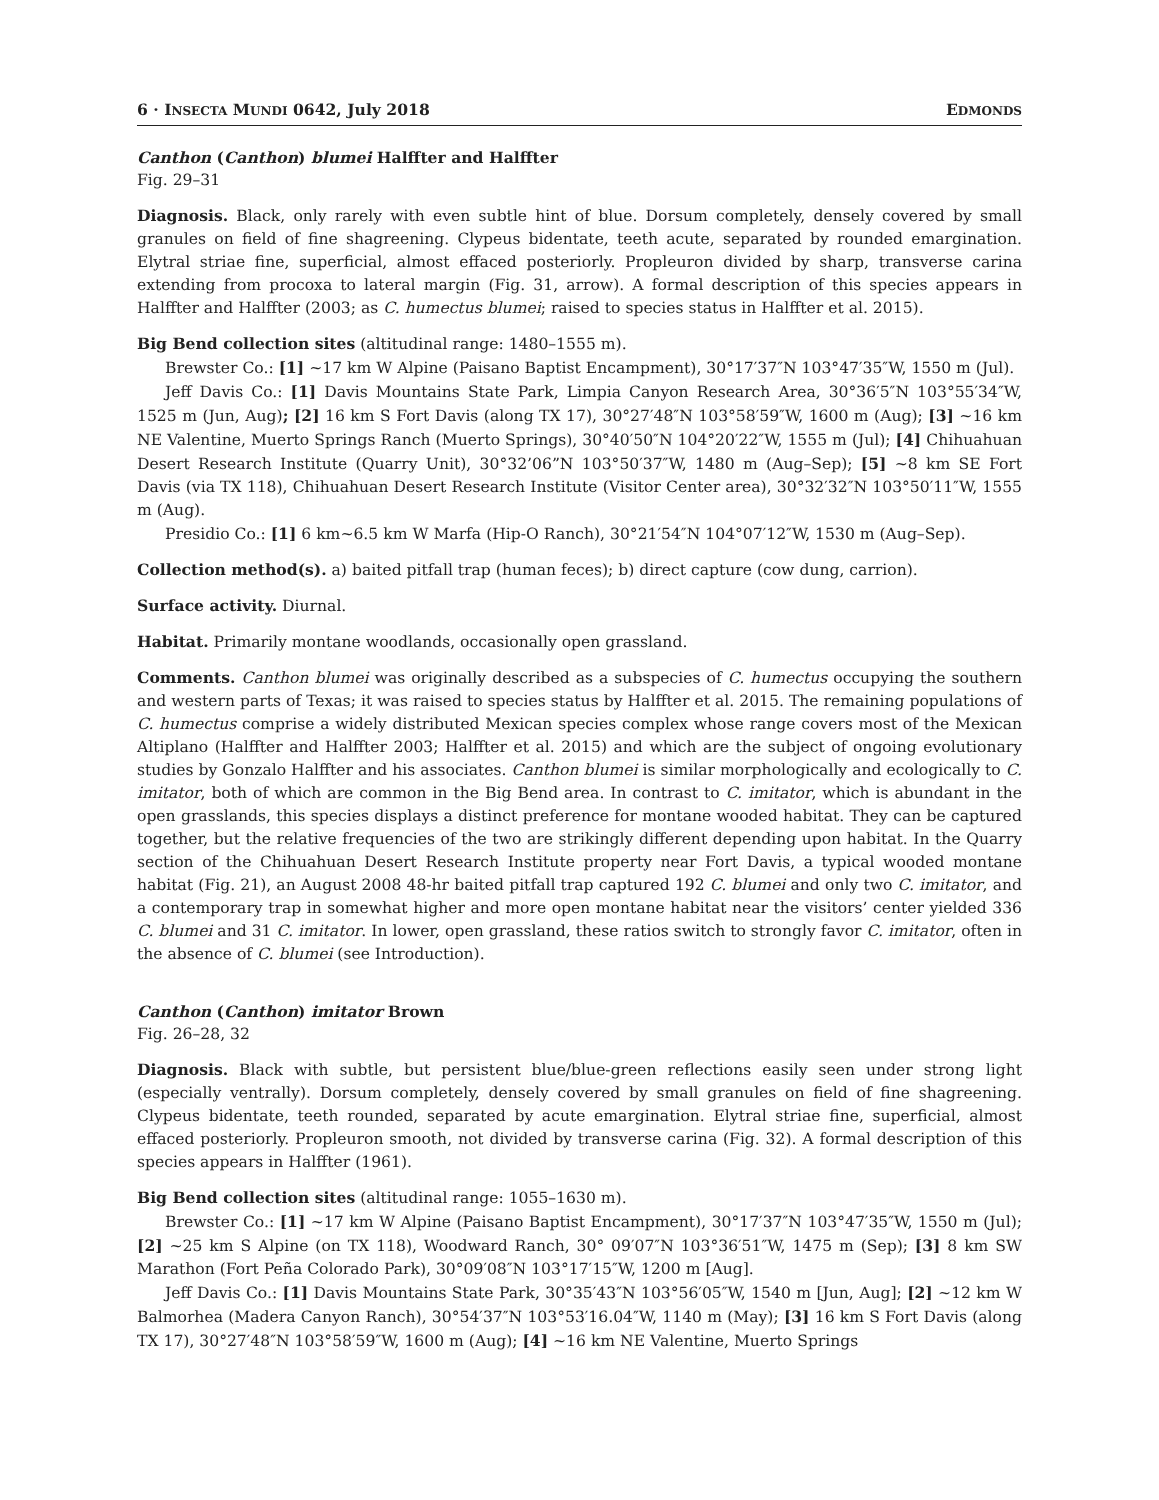6 · INSECTA MUNDI 0642, July 2018 EDMONDS
Canthon (Canthon) blumei Halffter and Halffter
Fig. 29–31
Diagnosis. Black, only rarely with even subtle hint of blue. Dorsum completely, densely covered by small granules on field of fine shagreening. Clypeus bidentate, teeth acute, separated by rounded emargination. Elytral striae fine, superficial, almost effaced posteriorly. Propleuron divided by sharp, transverse carina extending from procoxa to lateral margin (Fig. 31, arrow). A formal description of this species appears in Halffter and Halffter (2003; as C. humectus blumei; raised to species status in Halffter et al. 2015).
Big Bend collection sites (altitudinal range: 1480–1555 m).
Brewster Co.: [1] ~17 km W Alpine (Paisano Baptist Encampment), 30°17′37″N 103°47′35″W, 1550 m (Jul).
Jeff Davis Co.: [1] Davis Mountains State Park, Limpia Canyon Research Area, 30°36′5″N 103°55′34″W, 1525 m (Jun, Aug); [2] 16 km S Fort Davis (along TX 17), 30°27′48″N 103°58′59″W, 1600 m (Aug); [3] ~16 km NE Valentine, Muerto Springs Ranch (Muerto Springs), 30°40′50″N 104°20′22″W, 1555 m (Jul); [4] Chihuahuan Desert Research Institute (Quarry Unit), 30°32’06”N 103°50′37″W, 1480 m (Aug–Sep); [5] ~8 km SE Fort Davis (via TX 118), Chihuahuan Desert Research Institute (Visitor Center area), 30°32′32″N 103°50′11″W, 1555 m (Aug).
Presidio Co.: [1] 6 km~6.5 km W Marfa (Hip-O Ranch), 30°21′54″N 104°07′12″W, 1530 m (Aug–Sep).
Collection method(s). a) baited pitfall trap (human feces); b) direct capture (cow dung, carrion).
Surface activity. Diurnal.
Habitat. Primarily montane woodlands, occasionally open grassland.
Comments. Canthon blumei was originally described as a subspecies of C. humectus occupying the southern and western parts of Texas; it was raised to species status by Halffter et al. 2015. The remaining populations of C. humectus comprise a widely distributed Mexican species complex whose range covers most of the Mexican Altiplano (Halffter and Halffter 2003; Halffter et al. 2015) and which are the subject of ongoing evolutionary studies by Gonzalo Halffter and his associates. Canthon blumei is similar morphologically and ecologically to C. imitator, both of which are common in the Big Bend area. In contrast to C. imitator, which is abundant in the open grasslands, this species displays a distinct preference for montane wooded habitat. They can be captured together, but the relative frequencies of the two are strikingly different depending upon habitat. In the Quarry section of the Chihuahuan Desert Research Institute property near Fort Davis, a typical wooded montane habitat (Fig. 21), an August 2008 48-hr baited pitfall trap captured 192 C. blumei and only two C. imitator, and a contemporary trap in somewhat higher and more open montane habitat near the visitors’ center yielded 336 C. blumei and 31 C. imitator. In lower, open grassland, these ratios switch to strongly favor C. imitator, often in the absence of C. blumei (see Introduction).
Canthon (Canthon) imitator Brown
Fig. 26–28, 32
Diagnosis. Black with subtle, but persistent blue/blue-green reflections easily seen under strong light (especially ventrally). Dorsum completely, densely covered by small granules on field of fine shagreening. Clypeus bidentate, teeth rounded, separated by acute emargination. Elytral striae fine, superficial, almost effaced posteriorly. Propleuron smooth, not divided by transverse carina (Fig. 32). A formal description of this species appears in Halffter (1961).
Big Bend collection sites (altitudinal range: 1055–1630 m).
Brewster Co.: [1] ~17 km W Alpine (Paisano Baptist Encampment), 30°17′37″N 103°47′35″W, 1550 m (Jul); [2] ~25 km S Alpine (on TX 118), Woodward Ranch, 30° 09′07″N 103°36′51″W, 1475 m (Sep); [3] 8 km SW Marathon (Fort Peña Colorado Park), 30°09′08″N 103°17′15″W, 1200 m [Aug].
Jeff Davis Co.: [1] Davis Mountains State Park, 30°35′43″N 103°56′05″W, 1540 m [Jun, Aug]; [2] ~12 km W Balmorhea (Madera Canyon Ranch), 30°54′37″N 103°53′16.04″W, 1140 m (May); [3] 16 km S Fort Davis (along TX 17), 30°27′48″N 103°58′59″W, 1600 m (Aug); [4] ~16 km NE Valentine, Muerto Springs